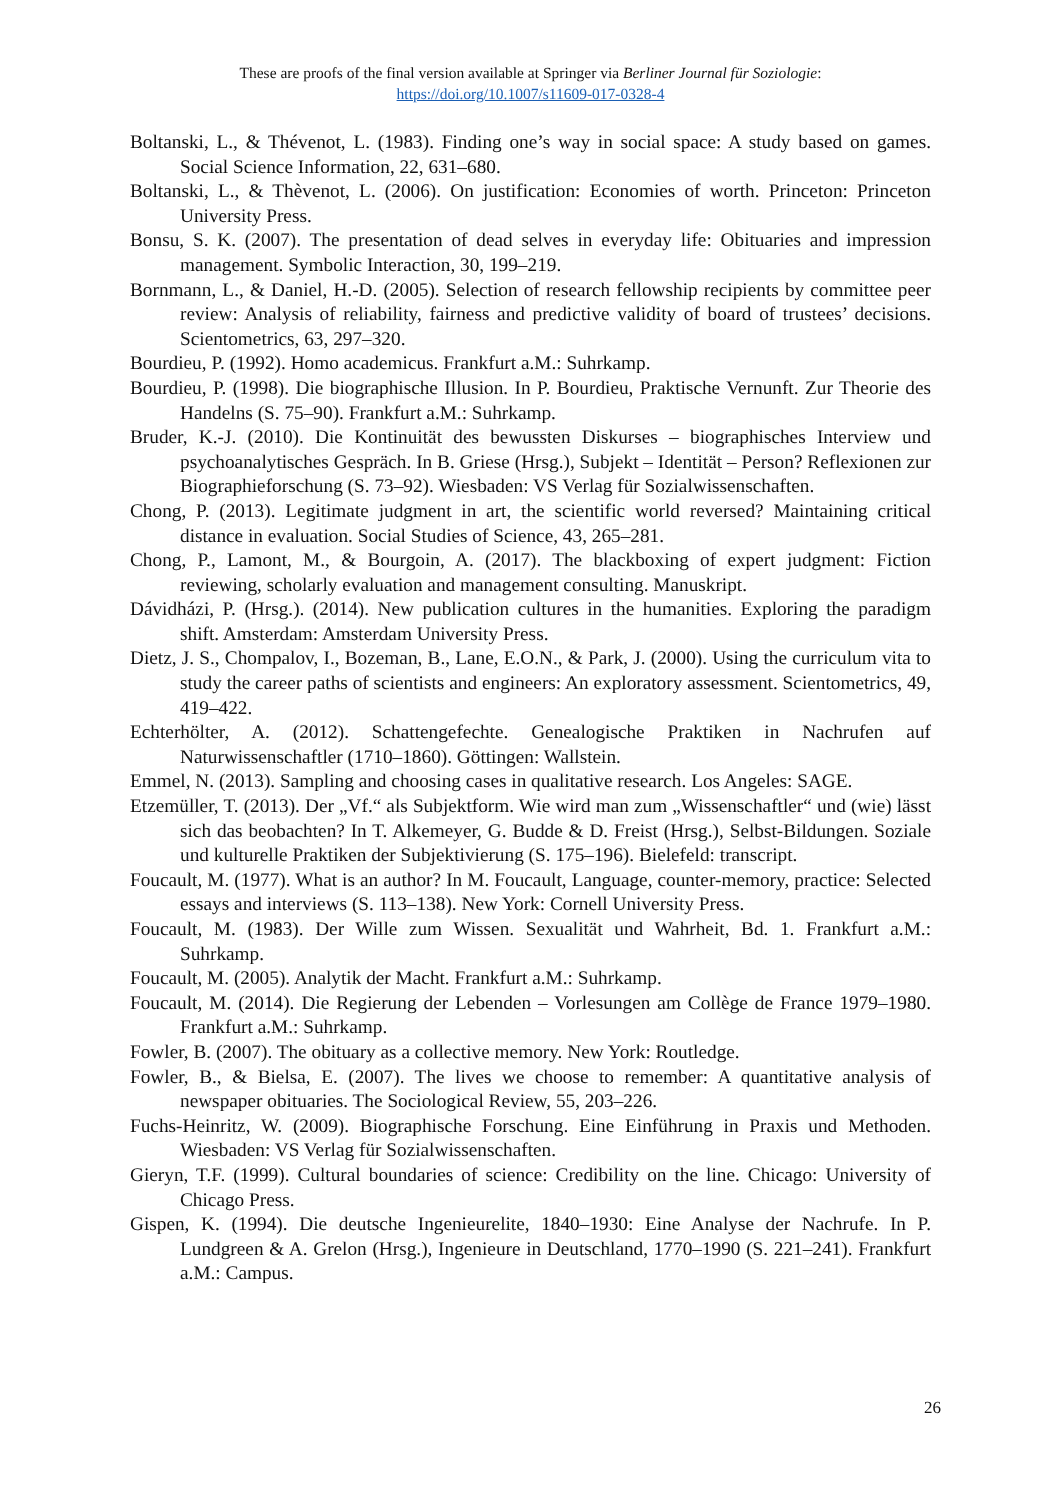These are proofs of the final version available at Springer via Berliner Journal für Soziologie:
https://doi.org/10.1007/s11609-017-0328-4
Boltanski, L., & Thévenot, L. (1983). Finding one’s way in social space: A study based on games. Social Science Information, 22, 631–680.
Boltanski, L., & Thèvenot, L. (2006). On justification: Economies of worth. Princeton: Princeton University Press.
Bonsu, S. K. (2007). The presentation of dead selves in everyday life: Obituaries and impression management. Symbolic Interaction, 30, 199–219.
Bornmann, L., & Daniel, H.-D. (2005). Selection of research fellowship recipients by committee peer review: Analysis of reliability, fairness and predictive validity of board of trustees’ decisions. Scientometrics, 63, 297–320.
Bourdieu, P. (1992). Homo academicus. Frankfurt a.M.: Suhrkamp.
Bourdieu, P. (1998). Die biographische Illusion. In P. Bourdieu, Praktische Vernunft. Zur Theorie des Handelns (S. 75–90). Frankfurt a.M.: Suhrkamp.
Bruder, K.-J. (2010). Die Kontinuität des bewussten Diskurses – biographisches Interview und psychoanalytisches Gespräch. In B. Griese (Hrsg.), Subjekt – Identität – Person? Reflexionen zur Biographieforschung (S. 73–92). Wiesbaden: VS Verlag für Sozialwissenschaften.
Chong, P. (2013). Legitimate judgment in art, the scientific world reversed? Maintaining critical distance in evaluation. Social Studies of Science, 43, 265–281.
Chong, P., Lamont, M., & Bourgoin, A. (2017). The blackboxing of expert judgment: Fiction reviewing, scholarly evaluation and management consulting. Manuskript.
Dávidházi, P. (Hrsg.). (2014). New publication cultures in the humanities. Exploring the paradigm shift. Amsterdam: Amsterdam University Press.
Dietz, J. S., Chompalov, I., Bozeman, B., Lane, E.O.N., & Park, J. (2000). Using the curriculum vita to study the career paths of scientists and engineers: An exploratory assessment. Scientometrics, 49, 419–422.
Echterhölter, A. (2012). Schattengefechte. Genealogische Praktiken in Nachrufen auf Naturwissenschaftler (1710–1860). Göttingen: Wallstein.
Emmel, N. (2013). Sampling and choosing cases in qualitative research. Los Angeles: SAGE.
Etzemüller, T. (2013). Der „Vf.“ als Subjektform. Wie wird man zum „Wissenschaftler“ und (wie) lässt sich das beobachten? In T. Alkemeyer, G. Budde & D. Freist (Hrsg.), Selbst-Bildungen. Soziale und kulturelle Praktiken der Subjektivierung (S. 175–196). Bielefeld: transcript.
Foucault, M. (1977). What is an author? In M. Foucault, Language, counter-memory, practice: Selected essays and interviews (S. 113–138). New York: Cornell University Press.
Foucault, M. (1983). Der Wille zum Wissen. Sexualität und Wahrheit, Bd. 1. Frankfurt a.M.: Suhrkamp.
Foucault, M. (2005). Analytik der Macht. Frankfurt a.M.: Suhrkamp.
Foucault, M. (2014). Die Regierung der Lebenden – Vorlesungen am Collège de France 1979–1980. Frankfurt a.M.: Suhrkamp.
Fowler, B. (2007). The obituary as a collective memory. New York: Routledge.
Fowler, B., & Bielsa, E. (2007). The lives we choose to remember: A quantitative analysis of newspaper obituaries. The Sociological Review, 55, 203–226.
Fuchs-Heinritz, W. (2009). Biographische Forschung. Eine Einführung in Praxis und Methoden. Wiesbaden: VS Verlag für Sozialwissenschaften.
Gieryn, T.F. (1999). Cultural boundaries of science: Credibility on the line. Chicago: University of Chicago Press.
Gispen, K. (1994). Die deutsche Ingenieurelite, 1840–1930: Eine Analyse der Nachrufe. In P. Lundgreen & A. Grelon (Hrsg.), Ingenieure in Deutschland, 1770–1990 (S. 221–241). Frankfurt a.M.: Campus.
26